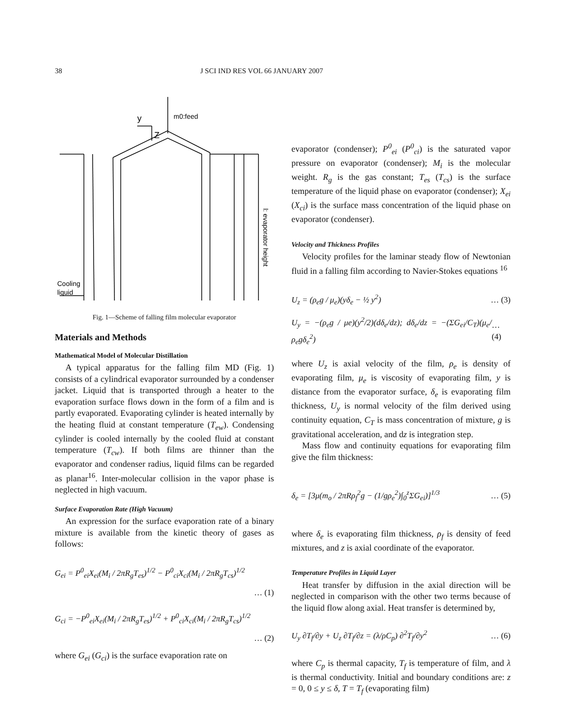38 J SCI IND RES VOL 66 JANUARY 2007
m0:feed
Cooling
liquid
y
Z
l: evaporator height
Fig. 1—Scheme of falling film molecular evaporator
Materials and Methods
Mathematical Model of Molecular Distillation
A typical apparatus for the falling film MD (Fig. 1) consists of a cylindrical evaporator surrounded by a condenser jacket. Liquid that is transported through a heater to the evaporation surface flows down in the form of a film and is partly evaporated. Evaporating cylinder is heated internally by the heating fluid at constant temperature (T<sub>ew</sub>). Condensing cylinder is cooled internally by the cooled fluid at constant temperature (T<sub>cw</sub>). If both films are thinner than the evaporator and condenser radius, liquid films can be regarded as planar<sup>16</sup>. Inter-molecular collision in the vapor phase is neglected in high vacuum.
Surface Evaporation Rate (High Vacuum)
An expression for the surface evaporation rate of a binary mixture is available from the kinetic theory of gases as follows:
G<sub>ei</sub> = P<sup>0</sup><sub>ei</sub>X<sub>ei</sub>(M<sub>i</sub> / 2πR<sub>g</sub>T<sub>es</sub>)<sup>1/2</sup> − P<sup>0</sup><sub>ci</sub>X<sub>ci</sub>(M<sub>i</sub> / 2πR<sub>g</sub>T<sub>cs</sub>)<sup>1/2</sup>
… (1)
G<sub>ci</sub> = −P<sup>0</sup><sub>ei</sub>X<sub>ei</sub>(M<sub>i</sub> / 2πR<sub>g</sub>T<sub>es</sub>)<sup>1/2</sup> + P<sup>0</sup><sub>ci</sub>X<sub>ci</sub>(M<sub>i</sub> / 2πR<sub>g</sub>T<sub>cs</sub>)<sup>1/2</sup>
… (2)
where G<sub>ei</sub> (G<sub>ci</sub>) is the surface evaporation rate on
evaporator (condenser); P<sup>0</sup><sub>ei</sub> (P<sup>0</sup><sub>ci</sub>) is the saturated vapor pressure on evaporator (condenser); M<sub>i</sub> is the molecular weight. R<sub>g</sub> is the gas constant; T<sub>es</sub> (T<sub>cs</sub>) is the surface temperature of the liquid phase on evaporator (condenser); X<sub>ei</sub> (X<sub>ci</sub>) is the surface mass concentration of the liquid phase on evaporator (condenser).
Velocity and Thickness Profiles
Velocity profiles for the laminar steady flow of Newtonian fluid in a falling film according to Navier-Stokes equations <sup>16</sup>
U<sub>z</sub> = (ρ<sub>e</sub>g / μ<sub>e</sub>)(yδ<sub>e</sub> − ½ y<sup>2</sup>) … (3)
U<sub>y</sub> = −(ρ<sub>e</sub>g / μe)(y<sup>2</sup>/2)(dδ<sub>e</sub>/dz); dδ<sub>e</sub>/dz = −(ΣG<sub>ei</sub>/C<sub>T</sub>)(μ<sub>e</sub>/ρ<sub>e</sub>gδ<sub>e</sub><sup>2</sup>) … (4)
where U<sub>z</sub> is axial velocity of the film, ρ<sub>e</sub> is density of evaporating film, μ<sub>e</sub> is viscosity of evaporating film, y is distance from the evaporator surface, δ<sub>e</sub> is evaporating film thickness, U<sub>y</sub> is normal velocity of the film derived using continuity equation, C<sub>T</sub> is mass concentration of mixture, g is gravitational acceleration, and dz is integration step.
Mass flow and continuity equations for evaporating film give the film thickness:
δ<sub>e</sub> = [3μ(m<sub>o</sub> / 2πRρ<sub>f</sub><sup>2</sup>g − (1/gρ<sub>e</sub><sup>2</sup>)∫<sub>0</sub><sup>z</sup>ΣG<sub>ei</sub>)]<sup>1/3</sup> … (5)
where δ<sub>e</sub> is evaporating film thickness, ρ<sub>f</sub> is density of feed mixtures, and z is axial coordinate of the evaporator.
Temperature Profiles in Liquid Layer
Heat transfer by diffusion in the axial direction will be neglected in comparison with the other two terms because of the liquid flow along axial. Heat transfer is determined by,
U<sub>y</sub> ∂T<sub>f</sub>/∂y + U<sub>z</sub> ∂T<sub>f</sub>/∂z = (λ/ρC<sub>p</sub>) ∂<sup>2</sup>T<sub>f</sub>/∂y<sup>2</sup> … (6)
where C<sub>p</sub> is thermal capacity, T<sub>f</sub> is temperature of film, and λ is thermal conductivity. Initial and boundary conditions are: z = 0, 0 ≤ y ≤ δ, T = T<sub>f</sub> (evaporating film)